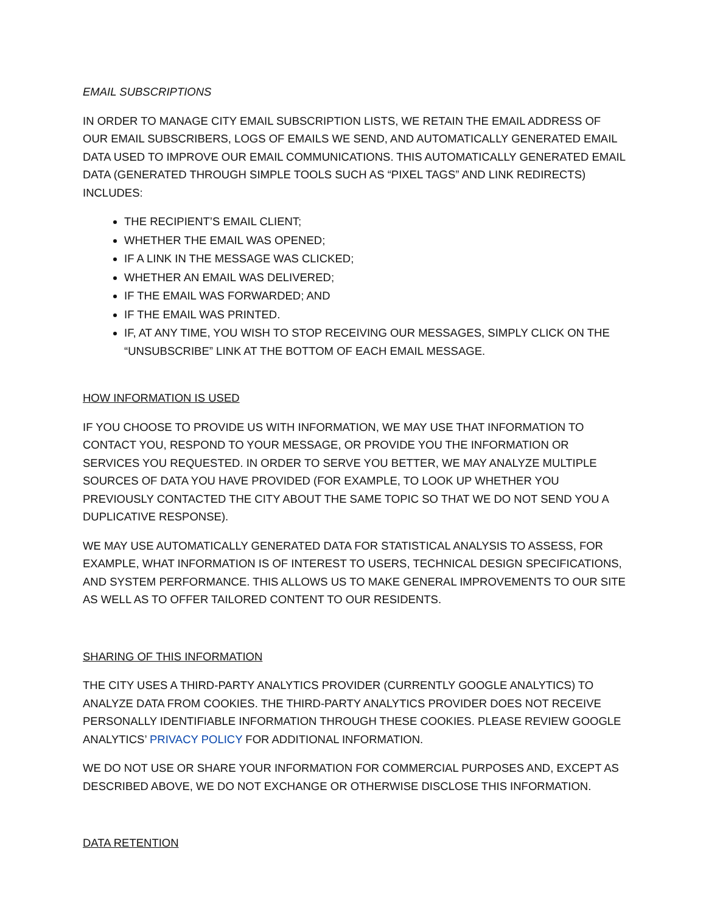EMAIL SUBSCRIPTIONS
IN ORDER TO MANAGE CITY EMAIL SUBSCRIPTION LISTS, WE RETAIN THE EMAIL ADDRESS OF OUR EMAIL SUBSCRIBERS, LOGS OF EMAILS WE SEND, AND AUTOMATICALLY GENERATED EMAIL DATA USED TO IMPROVE OUR EMAIL COMMUNICATIONS. THIS AUTOMATICALLY GENERATED EMAIL DATA (GENERATED THROUGH SIMPLE TOOLS SUCH AS “PIXEL TAGS” AND LINK REDIRECTS) INCLUDES:
THE RECIPIENT’S EMAIL CLIENT;
WHETHER THE EMAIL WAS OPENED;
IF A LINK IN THE MESSAGE WAS CLICKED;
WHETHER AN EMAIL WAS DELIVERED;
IF THE EMAIL WAS FORWARDED; AND
IF THE EMAIL WAS PRINTED.
IF, AT ANY TIME, YOU WISH TO STOP RECEIVING OUR MESSAGES, SIMPLY CLICK ON THE “UNSUBSCRIBE” LINK AT THE BOTTOM OF EACH EMAIL MESSAGE.
HOW INFORMATION IS USED
IF YOU CHOOSE TO PROVIDE US WITH INFORMATION, WE MAY USE THAT INFORMATION TO CONTACT YOU, RESPOND TO YOUR MESSAGE, OR PROVIDE YOU THE INFORMATION OR SERVICES YOU REQUESTED. IN ORDER TO SERVE YOU BETTER, WE MAY ANALYZE MULTIPLE SOURCES OF DATA YOU HAVE PROVIDED (FOR EXAMPLE, TO LOOK UP WHETHER YOU PREVIOUSLY CONTACTED THE CITY ABOUT THE SAME TOPIC SO THAT WE DO NOT SEND YOU A DUPLICATIVE RESPONSE).
WE MAY USE AUTOMATICALLY GENERATED DATA FOR STATISTICAL ANALYSIS TO ASSESS, FOR EXAMPLE, WHAT INFORMATION IS OF INTEREST TO USERS, TECHNICAL DESIGN SPECIFICATIONS, AND SYSTEM PERFORMANCE. THIS ALLOWS US TO MAKE GENERAL IMPROVEMENTS TO OUR SITE AS WELL AS TO OFFER TAILORED CONTENT TO OUR RESIDENTS.
SHARING OF THIS INFORMATION
THE CITY USES A THIRD-PARTY ANALYTICS PROVIDER (CURRENTLY GOOGLE ANALYTICS) TO ANALYZE DATA FROM COOKIES. THE THIRD-PARTY ANALYTICS PROVIDER DOES NOT RECEIVE PERSONALLY IDENTIFIABLE INFORMATION THROUGH THESE COOKIES. PLEASE REVIEW GOOGLE ANALYTICS’ PRIVACY POLICY FOR ADDITIONAL INFORMATION.
WE DO NOT USE OR SHARE YOUR INFORMATION FOR COMMERCIAL PURPOSES AND, EXCEPT AS DESCRIBED ABOVE, WE DO NOT EXCHANGE OR OTHERWISE DISCLOSE THIS INFORMATION.
DATA RETENTION